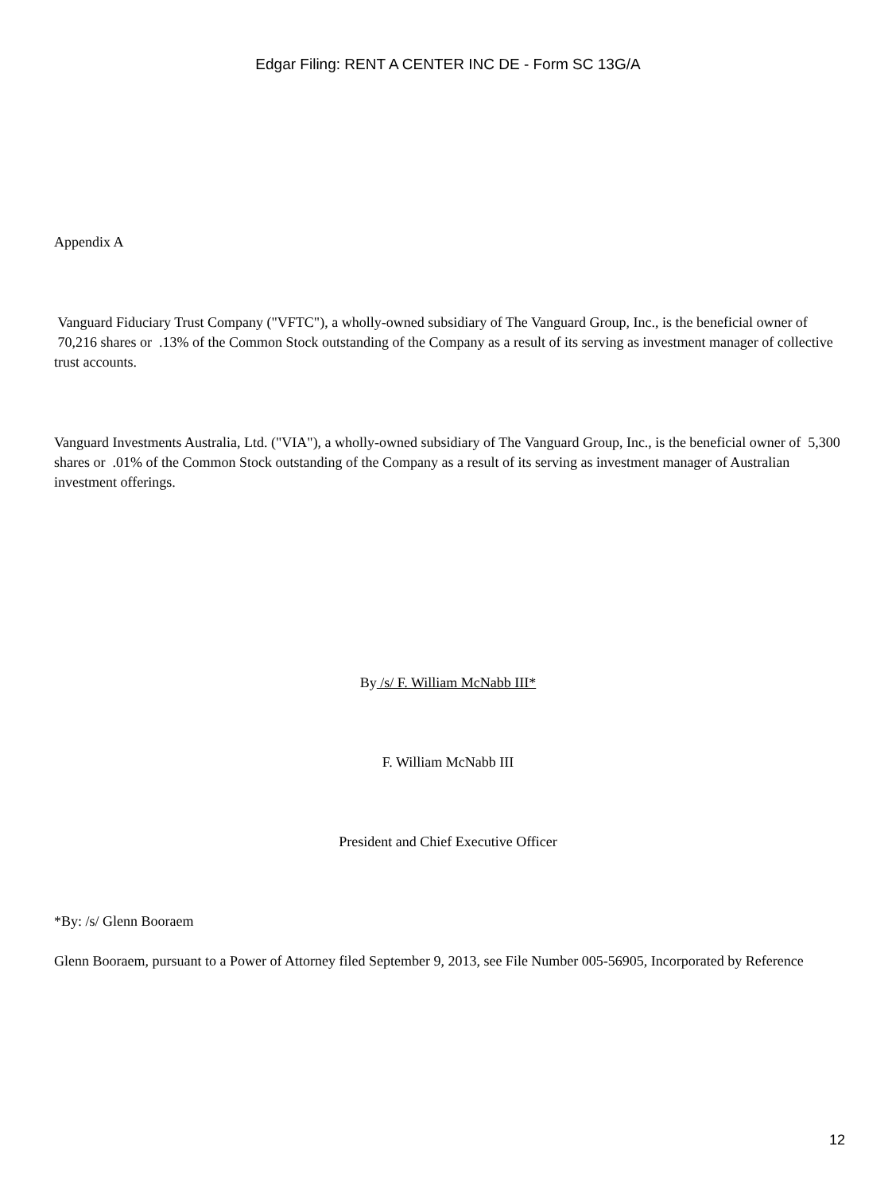Edgar Filing: RENT A CENTER INC DE - Form SC 13G/A
Appendix A
Vanguard Fiduciary Trust Company ("VFTC"), a wholly-owned subsidiary of The Vanguard Group, Inc., is the beneficial owner of 70,216 shares or .13% of the Common Stock outstanding of the Company as a result of its serving as investment manager of collective trust accounts.
Vanguard Investments Australia, Ltd. ("VIA"), a wholly-owned subsidiary of The Vanguard Group, Inc., is the beneficial owner of 5,300 shares or .01% of the Common Stock outstanding of the Company as a result of its serving as investment manager of Australian investment offerings.
By /s/ F. William McNabb III*
F. William McNabb III
President and Chief Executive Officer
*By: /s/ Glenn Booraem
Glenn Booraem, pursuant to a Power of Attorney filed September 9, 2013, see File Number 005-56905, Incorporated by Reference
12